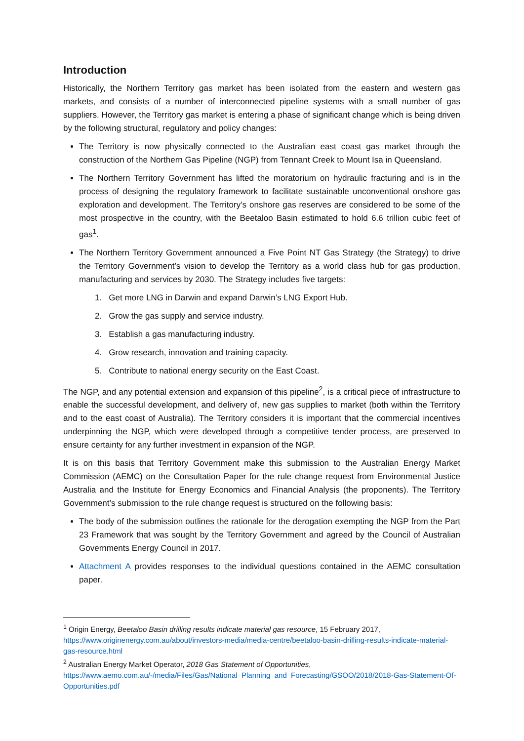Introduction
Historically, the Northern Territory gas market has been isolated from the eastern and western gas markets, and consists of a number of interconnected pipeline systems with a small number of gas suppliers. However, the Territory gas market is entering a phase of significant change which is being driven by the following structural, regulatory and policy changes:
The Territory is now physically connected to the Australian east coast gas market through the construction of the Northern Gas Pipeline (NGP) from Tennant Creek to Mount Isa in Queensland.
The Northern Territory Government has lifted the moratorium on hydraulic fracturing and is in the process of designing the regulatory framework to facilitate sustainable unconventional onshore gas exploration and development. The Territory’s onshore gas reserves are considered to be some of the most prospective in the country, with the Beetaloo Basin estimated to hold 6.6 trillion cubic feet of gas<sup>1</sup>.
The Northern Territory Government announced a Five Point NT Gas Strategy (the Strategy) to drive the Territory Government’s vision to develop the Territory as a world class hub for gas production, manufacturing and services by 2030. The Strategy includes five targets:
1. Get more LNG in Darwin and expand Darwin’s LNG Export Hub.
2. Grow the gas supply and service industry.
3. Establish a gas manufacturing industry.
4. Grow research, innovation and training capacity.
5. Contribute to national energy security on the East Coast.
The NGP, and any potential extension and expansion of this pipeline<sup>2</sup>, is a critical piece of infrastructure to enable the successful development, and delivery of, new gas supplies to market (both within the Territory and to the east coast of Australia). The Territory considers it is important that the commercial incentives underpinning the NGP, which were developed through a competitive tender process, are preserved to ensure certainty for any further investment in expansion of the NGP.
It is on this basis that Territory Government make this submission to the Australian Energy Market Commission (AEMC) on the Consultation Paper for the rule change request from Environmental Justice Australia and the Institute for Energy Economics and Financial Analysis (the proponents). The Territory Government’s submission to the rule change request is structured on the following basis:
The body of the submission outlines the rationale for the derogation exempting the NGP from the Part 23 Framework that was sought by the Territory Government and agreed by the Council of Australian Governments Energy Council in 2017.
Attachment A provides responses to the individual questions contained in the AEMC consultation paper.
<sup>1</sup> Origin Energy, Beetaloo Basin drilling results indicate material gas resource, 15 February 2017, https://www.originenergy.com.au/about/investors-media/media-centre/beetaloo-basin-drilling-results-indicate-material-gas-resource.html
<sup>2</sup> Australian Energy Market Operator, 2018 Gas Statement of Opportunities, https://www.aemo.com.au/-/media/Files/Gas/National_Planning_and_Forecasting/GSOO/2018/2018-Gas-Statement-Of-Opportunities.pdf